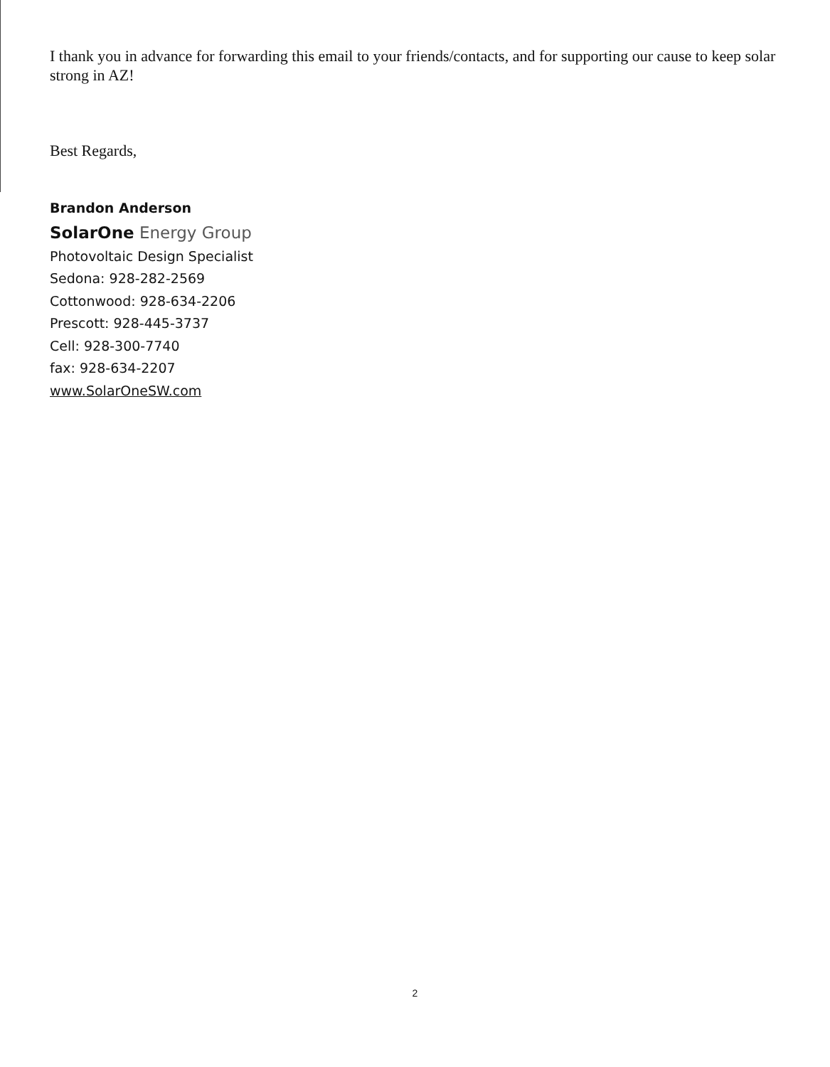I thank you in advance for forwarding this email to your friends/contacts, and for supporting our cause to keep solar strong in AZ!
Best Regards,
Brandon Anderson
SolarOne Energy Group
Photovoltaic Design Specialist
Sedona: 928-282-2569
Cottonwood: 928-634-2206
Prescott: 928-445-3737
Cell: 928-300-7740
fax: 928-634-2207
www.SolarOneSW.com
2